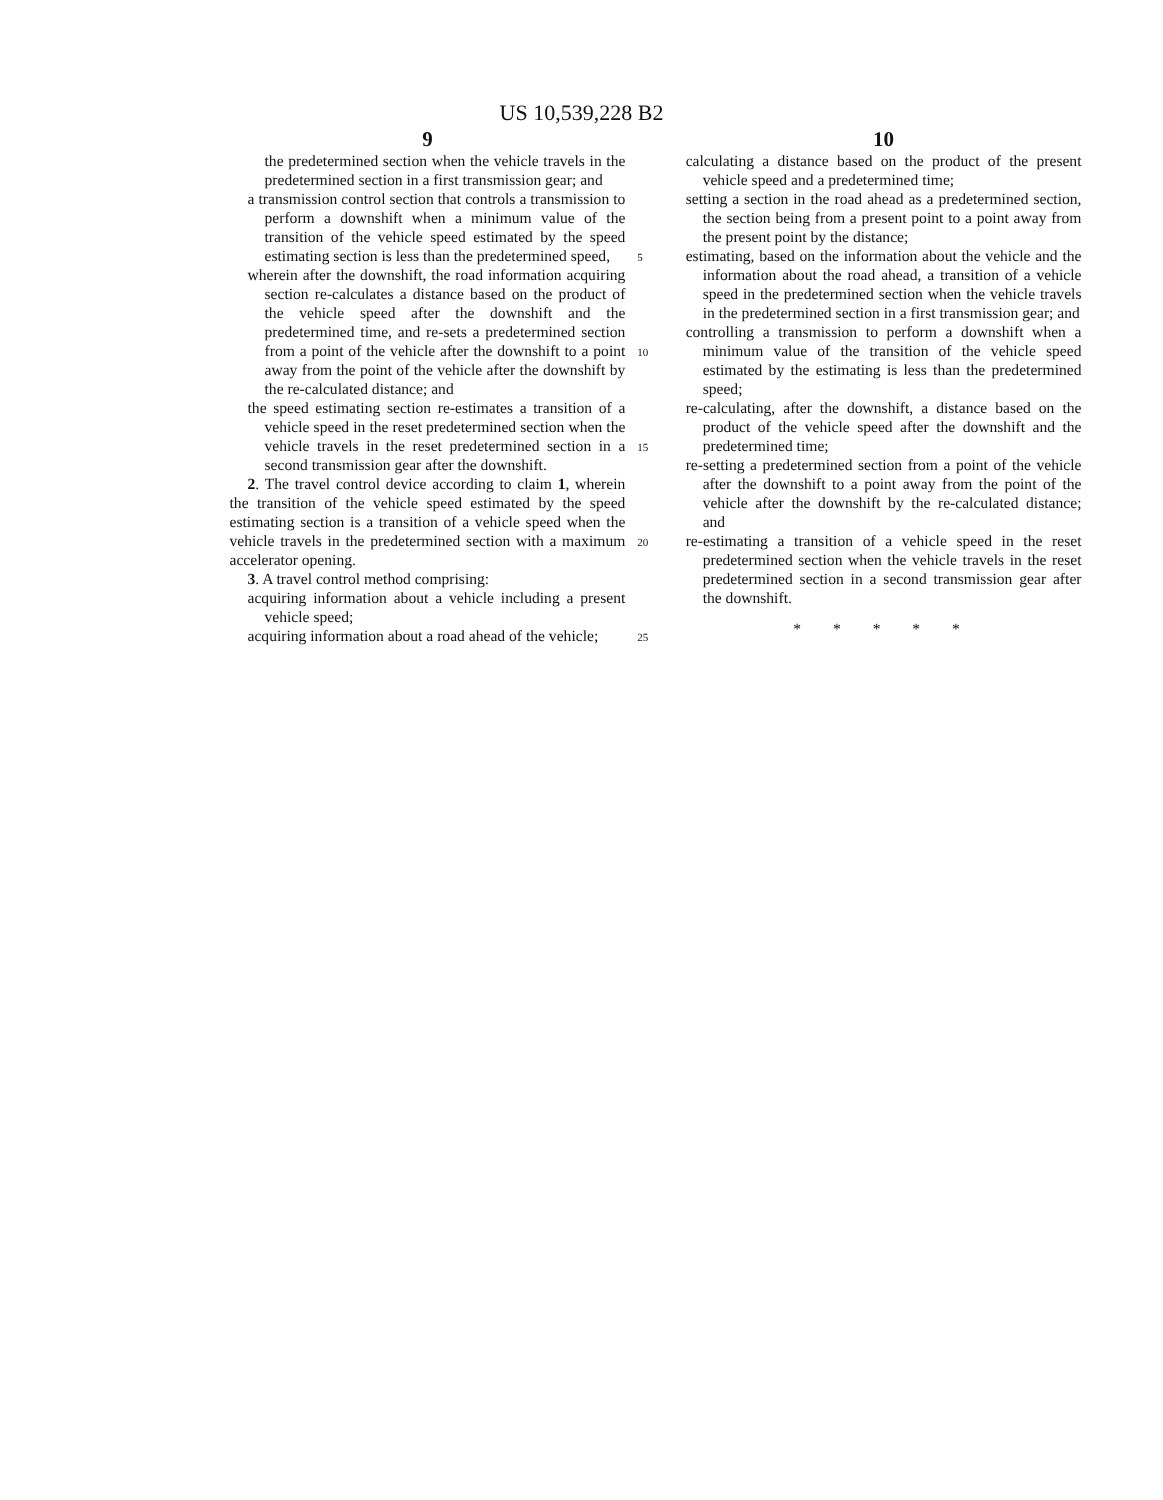US 10,539,228 B2
9
the predetermined section when the vehicle travels in the predetermined section in a first transmission gear; and
a transmission control section that controls a transmission to perform a downshift when a minimum value of the transition of the vehicle speed estimated by the speed estimating section is less than the predetermined speed,
wherein after the downshift, the road information acquiring section re-calculates a distance based on the product of the vehicle speed after the downshift and the predetermined time, and re-sets a predetermined section from a point of the vehicle after the downshift to a point away from the point of the vehicle after the downshift by the re-calculated distance; and
the speed estimating section re-estimates a transition of a vehicle speed in the reset predetermined section when the vehicle travels in the reset predetermined section in a second transmission gear after the downshift.
2. The travel control device according to claim 1, wherein the transition of the vehicle speed estimated by the speed estimating section is a transition of a vehicle speed when the vehicle travels in the predetermined section with a maximum accelerator opening.
3. A travel control method comprising:
acquiring information about a vehicle including a present vehicle speed;
acquiring information about a road ahead of the vehicle;
5
10
15
20
25
10
calculating a distance based on the product of the present vehicle speed and a predetermined time;
setting a section in the road ahead as a predetermined section, the section being from a present point to a point away from the present point by the distance;
estimating, based on the information about the vehicle and the information about the road ahead, a transition of a vehicle speed in the predetermined section when the vehicle travels in the predetermined section in a first transmission gear; and
controlling a transmission to perform a downshift when a minimum value of the transition of the vehicle speed estimated by the estimating is less than the predetermined speed;
re-calculating, after the downshift, a distance based on the product of the vehicle speed after the downshift and the predetermined time;
re-setting a predetermined section from a point of the vehicle after the downshift to a point away from the point of the vehicle after the downshift by the re-calculated distance; and
re-estimating a transition of a vehicle speed in the reset predetermined section when the vehicle travels in the reset predetermined section in a second transmission gear after the downshift.
* * * * *